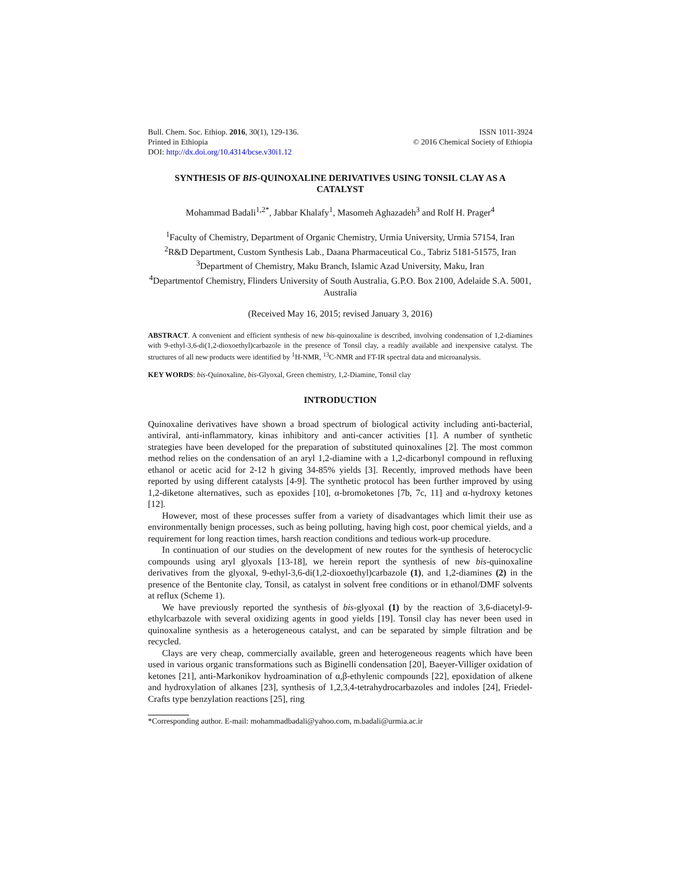Bull. Chem. Soc. Ethiop. 2016, 30(1), 129-136.
Printed in Ethiopia
DOI: http://dx.doi.org/10.4314/bcse.v30i1.12
ISSN 1011-3924
© 2016 Chemical Society of Ethiopia
SYNTHESIS OF BIS-QUINOXALINE DERIVATIVES USING TONSIL CLAY AS A CATALYST
Mohammad Badali<sup>1,2*</sup>, Jabbar Khalafy<sup>1</sup>, Masomeh Aghazadeh<sup>3</sup> and Rolf H. Prager<sup>4</sup>
<sup>1</sup> Faculty of Chemistry, Department of Organic Chemistry, Urmia University, Urmia 57154, Iran
<sup>2</sup> R&D Department, Custom Synthesis Lab., Daana Pharmaceutical Co., Tabriz 5181-51575, Iran
<sup>3</sup> Department of Chemistry, Maku Branch, Islamic Azad University, Maku, Iran
<sup>4</sup> Departmentof Chemistry, Flinders University of South Australia, G.P.O. Box 2100, Adelaide S.A. 5001, Australia
(Received May 16, 2015; revised January 3, 2016)
ABSTRACT. A convenient and efficient synthesis of new bis-quinoxaline is described, involving condensation of 1,2-diamines with 9-ethyl-3,6-di(1,2-dioxoethyl)carbazole in the presence of Tonsil clay, a readily available and inexpensive catalyst. The structures of all new products were identified by <sup>1</sup>H-NMR, <sup>13</sup>C-NMR and FT-IR spectral data and microanalysis.
KEY WORDS: bis-Quinoxaline, bis-Glyoxal, Green chemistry, 1,2-Diamine, Tonsil clay
INTRODUCTION
Quinoxaline derivatives have shown a broad spectrum of biological activity including anti-bacterial, antiviral, anti-inflammatory, kinas inhibitory and anti-cancer activities [1]. A number of synthetic strategies have been developed for the preparation of substituted quinoxalines [2]. The most common method relies on the condensation of an aryl 1,2-diamine with a 1,2-dicarbonyl compound in refluxing ethanol or acetic acid for 2-12 h giving 34-85% yields [3]. Recently, improved methods have been reported by using different catalysts [4-9]. The synthetic protocol has been further improved by using 1,2-diketone alternatives, such as epoxides [10], α-bromoketones [7b, 7c, 11] and α-hydroxy ketones [12].
However, most of these processes suffer from a variety of disadvantages which limit their use as environmentally benign processes, such as being polluting, having high cost, poor chemical yields, and a requirement for long reaction times, harsh reaction conditions and tedious work-up procedure.
In continuation of our studies on the development of new routes for the synthesis of heterocyclic compounds using aryl glyoxals [13-18], we herein report the synthesis of new bis-quinoxaline derivatives from the glyoxal, 9-ethyl-3,6-di(1,2-dioxoethyl)carbazole (1), and 1,2-diamines (2) in the presence of the Bentonite clay, Tonsil, as catalyst in solvent free conditions or in ethanol/DMF solvents at reflux (Scheme 1).
We have previously reported the synthesis of bis-glyoxal (1) by the reaction of 3,6-diacetyl-9-ethylcarbazole with several oxidizing agents in good yields [19]. Tonsil clay has never been used in quinoxaline synthesis as a heterogeneous catalyst, and can be separated by simple filtration and be recycled.
Clays are very cheap, commercially available, green and heterogeneous reagents which have been used in various organic transformations such as Biginelli condensation [20], Baeyer-Villiger oxidation of ketones [21], anti-Markonikov hydroamination of α,β-ethylenic compounds [22], epoxidation of alkene and hydroxylation of alkanes [23], synthesis of 1,2,3,4-tetrahydrocarbazoles and indoles [24], Friedel-Crafts type benzylation reactions [25], ring
*Corresponding author. E-mail: mohammadbadali@yahoo.com, m.badali@urmia.ac.ir